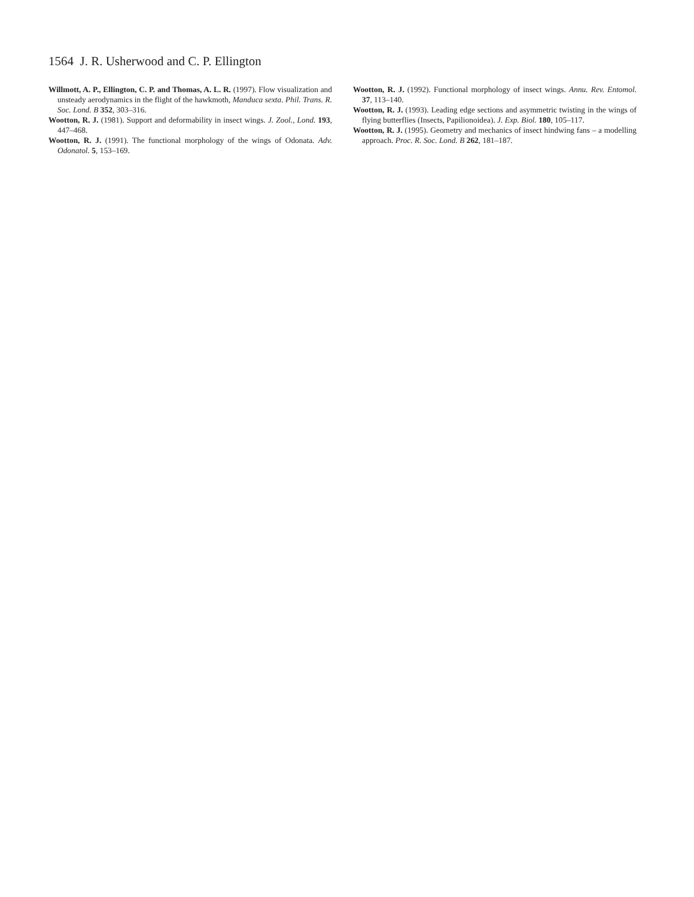1564 J. R. Usherwood and C. P. Ellington
Willmott, A. P., Ellington, C. P. and Thomas, A. L. R. (1997). Flow visualization and unsteady aerodynamics in the flight of the hawkmoth, Manduca sexta. Phil. Trans. R. Soc. Lond. B 352, 303–316.
Wootton, R. J. (1981). Support and deformability in insect wings. J. Zool., Lond. 193, 447–468.
Wootton, R. J. (1991). The functional morphology of the wings of Odonata. Adv. Odonatol. 5, 153–169.
Wootton, R. J. (1992). Functional morphology of insect wings. Annu. Rev. Entomol. 37, 113–140.
Wootton, R. J. (1993). Leading edge sections and asymmetric twisting in the wings of flying butterflies (Insects, Papilionoidea). J. Exp. Biol. 180, 105–117.
Wootton, R. J. (1995). Geometry and mechanics of insect hindwing fans – a modelling approach. Proc. R. Soc. Lond. B 262, 181–187.